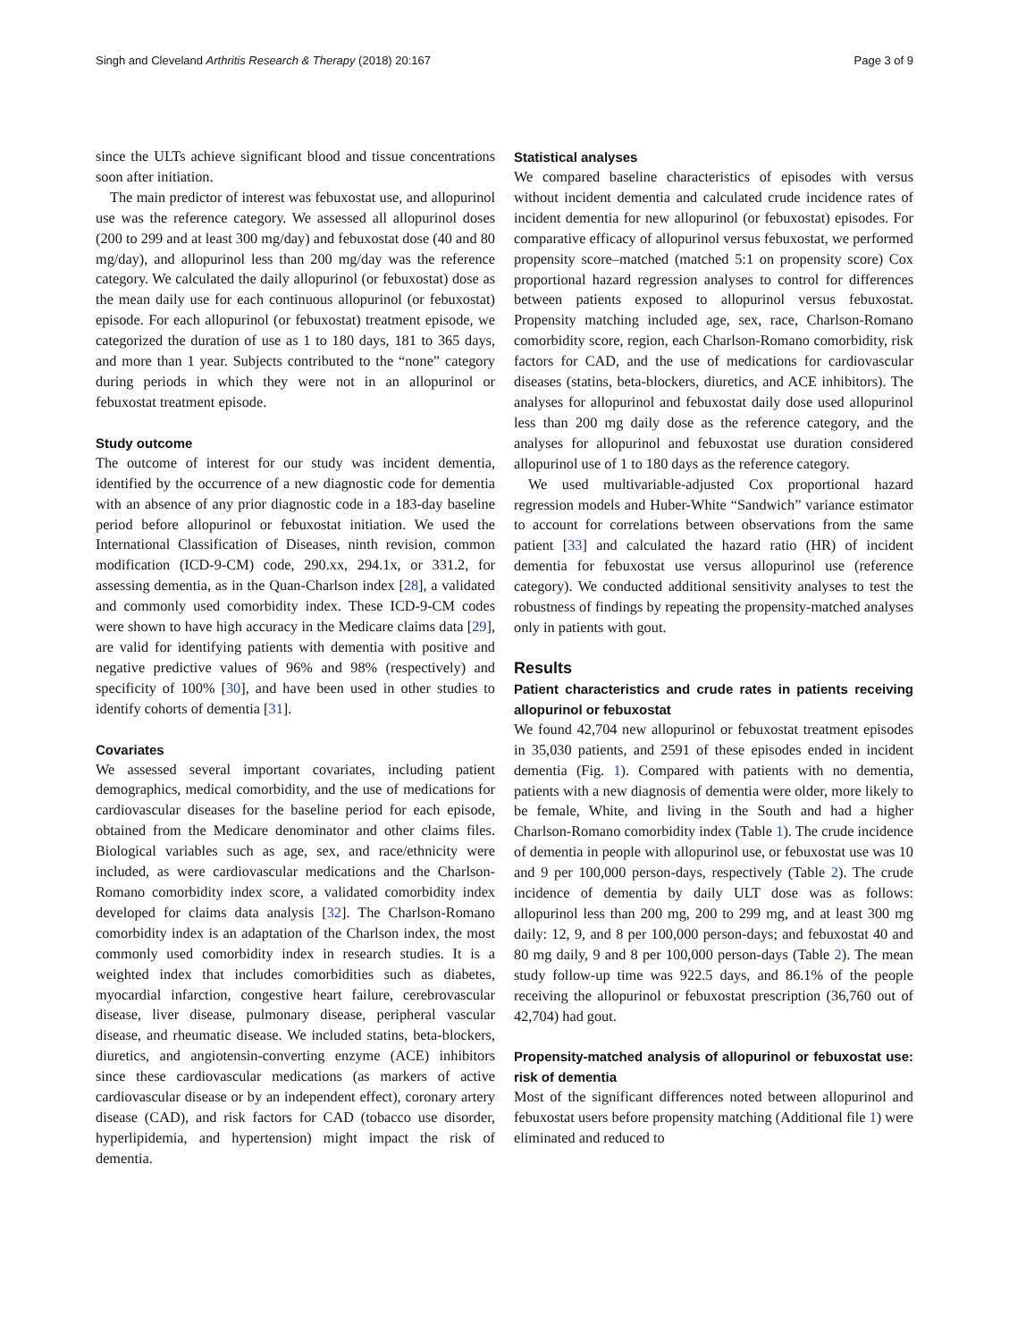Singh and Cleveland Arthritis Research & Therapy (2018) 20:167 Page 3 of 9
since the ULTs achieve significant blood and tissue concentrations soon after initiation.
The main predictor of interest was febuxostat use, and allopurinol use was the reference category. We assessed all allopurinol doses (200 to 299 and at least 300 mg/day) and febuxostat dose (40 and 80 mg/day), and allopurinol less than 200 mg/day was the reference category. We calculated the daily allopurinol (or febuxostat) dose as the mean daily use for each continuous allopurinol (or febuxostat) episode. For each allopurinol (or febuxostat) treatment episode, we categorized the duration of use as 1 to 180 days, 181 to 365 days, and more than 1 year. Subjects contributed to the “none” category during periods in which they were not in an allopurinol or febuxostat treatment episode.
Study outcome
The outcome of interest for our study was incident dementia, identified by the occurrence of a new diagnostic code for dementia with an absence of any prior diagnostic code in a 183-day baseline period before allopurinol or febuxostat initiation. We used the International Classification of Diseases, ninth revision, common modification (ICD-9-CM) code, 290.xx, 294.1x, or 331.2, for assessing dementia, as in the Quan-Charlson index [28], a validated and commonly used comorbidity index. These ICD-9-CM codes were shown to have high accuracy in the Medicare claims data [29], are valid for identifying patients with dementia with positive and negative predictive values of 96% and 98% (respectively) and specificity of 100% [30], and have been used in other studies to identify cohorts of dementia [31].
Covariates
We assessed several important covariates, including patient demographics, medical comorbidity, and the use of medications for cardiovascular diseases for the baseline period for each episode, obtained from the Medicare denominator and other claims files. Biological variables such as age, sex, and race/ethnicity were included, as were cardiovascular medications and the Charlson-Romano comorbidity index score, a validated comorbidity index developed for claims data analysis [32]. The Charlson-Romano comorbidity index is an adaptation of the Charlson index, the most commonly used comorbidity index in research studies. It is a weighted index that includes comorbidities such as diabetes, myocardial infarction, congestive heart failure, cerebrovascular disease, liver disease, pulmonary disease, peripheral vascular disease, and rheumatic disease. We included statins, beta-blockers, diuretics, and angiotensin-converting enzyme (ACE) inhibitors since these cardiovascular medications (as markers of active cardiovascular disease or by an independent effect), coronary artery disease (CAD), and risk factors for CAD (tobacco use disorder, hyperlipidemia, and hypertension) might impact the risk of dementia.
Statistical analyses
We compared baseline characteristics of episodes with versus without incident dementia and calculated crude incidence rates of incident dementia for new allopurinol (or febuxostat) episodes. For comparative efficacy of allopurinol versus febuxostat, we performed propensity score–matched (matched 5:1 on propensity score) Cox proportional hazard regression analyses to control for differences between patients exposed to allopurinol versus febuxostat. Propensity matching included age, sex, race, Charlson-Romano comorbidity score, region, each Charlson-Romano comorbidity, risk factors for CAD, and the use of medications for cardiovascular diseases (statins, beta-blockers, diuretics, and ACE inhibitors). The analyses for allopurinol and febuxostat daily dose used allopurinol less than 200 mg daily dose as the reference category, and the analyses for allopurinol and febuxostat use duration considered allopurinol use of 1 to 180 days as the reference category.
We used multivariable-adjusted Cox proportional hazard regression models and Huber-White “Sandwich” variance estimator to account for correlations between observations from the same patient [33] and calculated the hazard ratio (HR) of incident dementia for febuxostat use versus allopurinol use (reference category). We conducted additional sensitivity analyses to test the robustness of findings by repeating the propensity-matched analyses only in patients with gout.
Results
Patient characteristics and crude rates in patients receiving allopurinol or febuxostat
We found 42,704 new allopurinol or febuxostat treatment episodes in 35,030 patients, and 2591 of these episodes ended in incident dementia (Fig. 1). Compared with patients with no dementia, patients with a new diagnosis of dementia were older, more likely to be female, White, and living in the South and had a higher Charlson-Romano comorbidity index (Table 1). The crude incidence of dementia in people with allopurinol use, or febuxostat use was 10 and 9 per 100,000 person-days, respectively (Table 2). The crude incidence of dementia by daily ULT dose was as follows: allopurinol less than 200 mg, 200 to 299 mg, and at least 300 mg daily: 12, 9, and 8 per 100,000 person-days; and febuxostat 40 and 80 mg daily, 9 and 8 per 100,000 person-days (Table 2). The mean study follow-up time was 922.5 days, and 86.1% of the people receiving the allopurinol or febuxostat prescription (36,760 out of 42,704) had gout.
Propensity-matched analysis of allopurinol or febuxostat use: risk of dementia
Most of the significant differences noted between allopurinol and febuxostat users before propensity matching (Additional file 1) were eliminated and reduced to